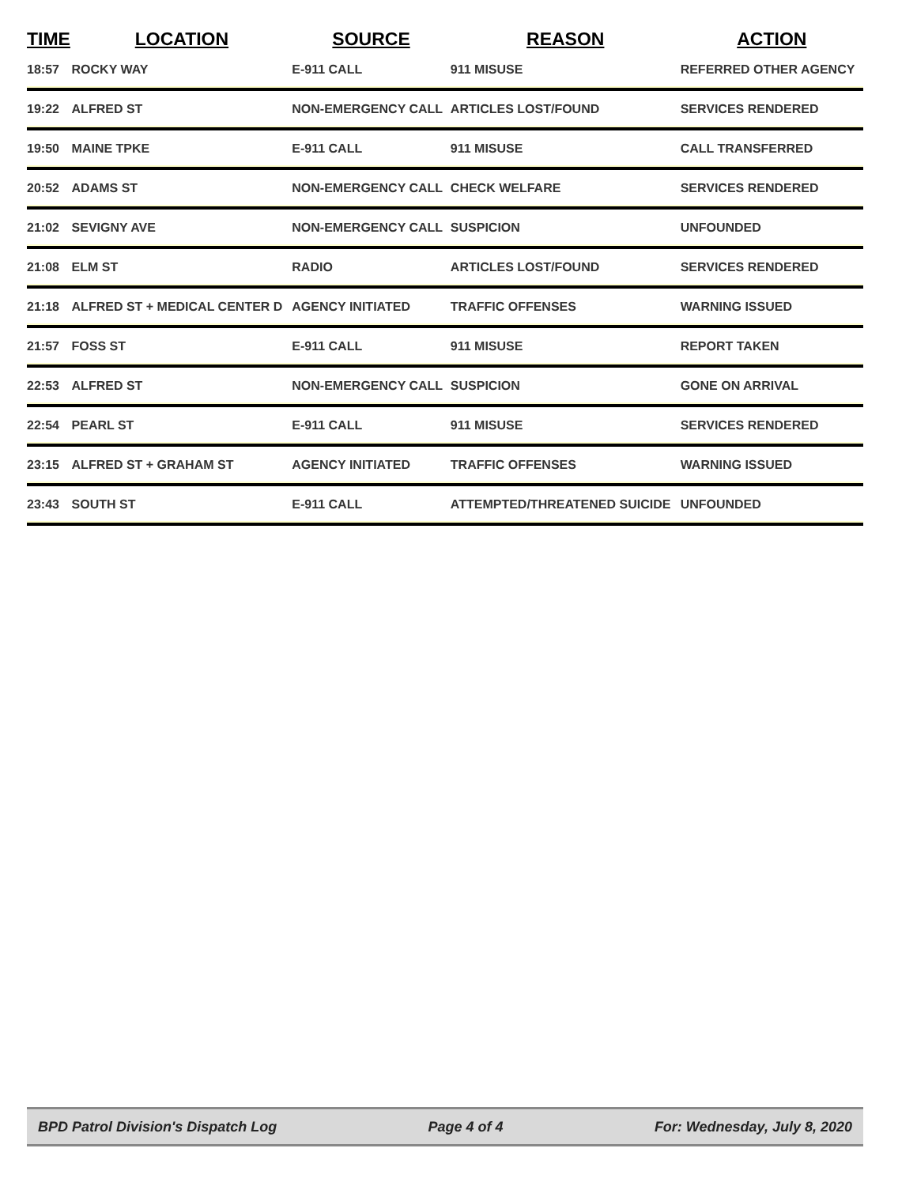| TIME | LOCATION | SOURCE | REASON | ACTION |
| --- | --- | --- | --- | --- |
| 18:57 | ROCKY WAY | E-911 CALL | 911 MISUSE | REFERRED OTHER AGENCY |
| 19:22 | ALFRED ST | NON-EMERGENCY CALL | ARTICLES LOST/FOUND | SERVICES RENDERED |
| 19:50 | MAINE TPKE | E-911 CALL | 911 MISUSE | CALL TRANSFERRED |
| 20:52 | ADAMS ST | NON-EMERGENCY CALL | CHECK WELFARE | SERVICES RENDERED |
| 21:02 | SEVIGNY AVE | NON-EMERGENCY CALL | SUSPICION | UNFOUNDED |
| 21:08 | ELM ST | RADIO | ARTICLES LOST/FOUND | SERVICES RENDERED |
| 21:18 | ALFRED ST + MEDICAL CENTER D | AGENCY INITIATED | TRAFFIC OFFENSES | WARNING ISSUED |
| 21:57 | FOSS ST | E-911 CALL | 911 MISUSE | REPORT TAKEN |
| 22:53 | ALFRED ST | NON-EMERGENCY CALL | SUSPICION | GONE ON ARRIVAL |
| 22:54 | PEARL ST | E-911 CALL | 911 MISUSE | SERVICES RENDERED |
| 23:15 | ALFRED ST + GRAHAM ST | AGENCY INITIATED | TRAFFIC OFFENSES | WARNING ISSUED |
| 23:43 | SOUTH ST | E-911 CALL | ATTEMPTED/THREATENED SUICIDE | UNFOUNDED |
BPD Patrol Division's Dispatch Log Page 4 of 4 For: Wednesday, July 8, 2020